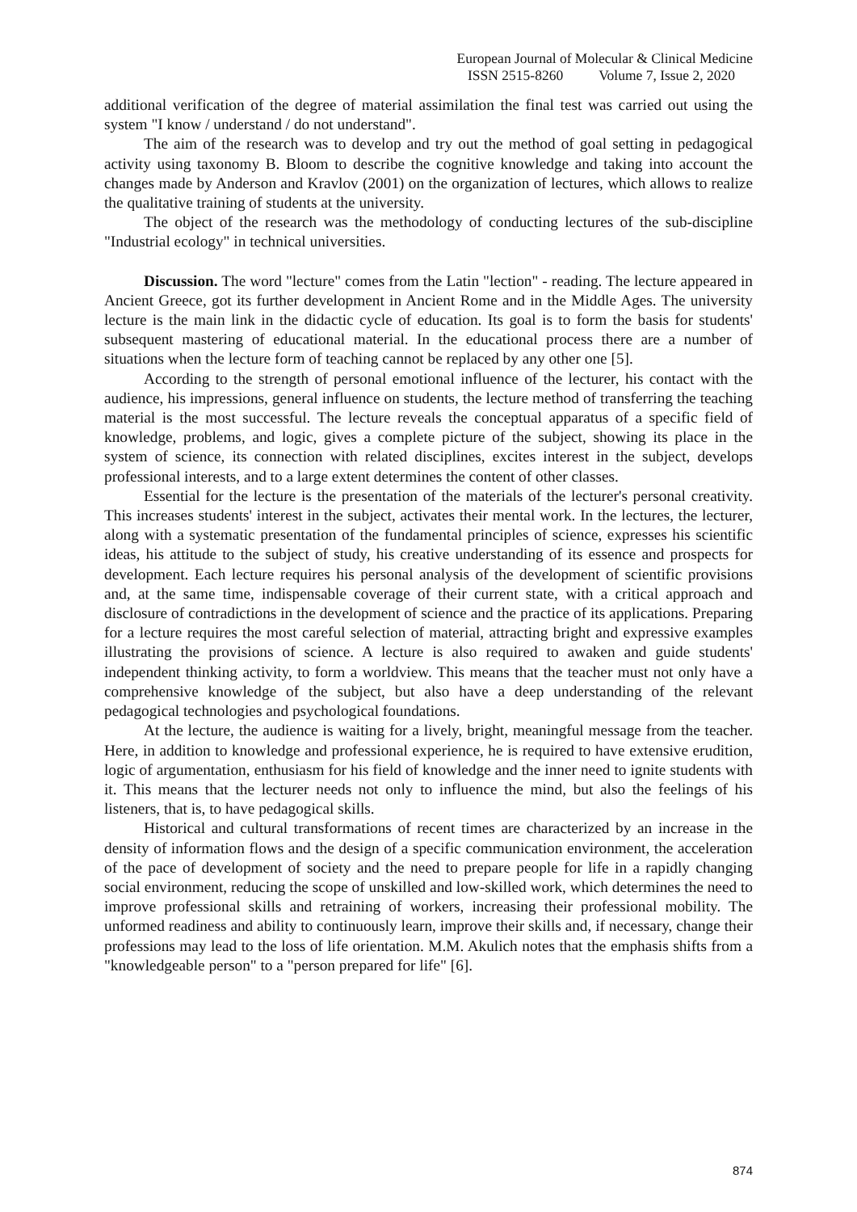European Journal of Molecular & Clinical Medicine
ISSN 2515-8260 Volume 7, Issue 2, 2020
additional verification of the degree of material assimilation the final test was carried out using the system "I know / understand / do not understand".
The aim of the research was to develop and try out the method of goal setting in pedagogical activity using taxonomy B. Bloom to describe the cognitive knowledge and taking into account the changes made by Anderson and Kravlov (2001) on the organization of lectures, which allows to realize the qualitative training of students at the university.
The object of the research was the methodology of conducting lectures of the sub-discipline "Industrial ecology" in technical universities.
Discussion. The word "lecture" comes from the Latin "lection" - reading. The lecture appeared in Ancient Greece, got its further development in Ancient Rome and in the Middle Ages. The university lecture is the main link in the didactic cycle of education. Its goal is to form the basis for students' subsequent mastering of educational material. In the educational process there are a number of situations when the lecture form of teaching cannot be replaced by any other one [5].
According to the strength of personal emotional influence of the lecturer, his contact with the audience, his impressions, general influence on students, the lecture method of transferring the teaching material is the most successful. The lecture reveals the conceptual apparatus of a specific field of knowledge, problems, and logic, gives a complete picture of the subject, showing its place in the system of science, its connection with related disciplines, excites interest in the subject, develops professional interests, and to a large extent determines the content of other classes.
Essential for the lecture is the presentation of the materials of the lecturer's personal creativity. This increases students' interest in the subject, activates their mental work. In the lectures, the lecturer, along with a systematic presentation of the fundamental principles of science, expresses his scientific ideas, his attitude to the subject of study, his creative understanding of its essence and prospects for development. Each lecture requires his personal analysis of the development of scientific provisions and, at the same time, indispensable coverage of their current state, with a critical approach and disclosure of contradictions in the development of science and the practice of its applications. Preparing for a lecture requires the most careful selection of material, attracting bright and expressive examples illustrating the provisions of science. A lecture is also required to awaken and guide students' independent thinking activity, to form a worldview. This means that the teacher must not only have a comprehensive knowledge of the subject, but also have a deep understanding of the relevant pedagogical technologies and psychological foundations.
At the lecture, the audience is waiting for a lively, bright, meaningful message from the teacher. Here, in addition to knowledge and professional experience, he is required to have extensive erudition, logic of argumentation, enthusiasm for his field of knowledge and the inner need to ignite students with it. This means that the lecturer needs not only to influence the mind, but also the feelings of his listeners, that is, to have pedagogical skills.
Historical and cultural transformations of recent times are characterized by an increase in the density of information flows and the design of a specific communication environment, the acceleration of the pace of development of society and the need to prepare people for life in a rapidly changing social environment, reducing the scope of unskilled and low-skilled work, which determines the need to improve professional skills and retraining of workers, increasing their professional mobility. The unformed readiness and ability to continuously learn, improve their skills and, if necessary, change their professions may lead to the loss of life orientation. M.M. Akulich notes that the emphasis shifts from a "knowledgeable person" to a "person prepared for life" [6].
874